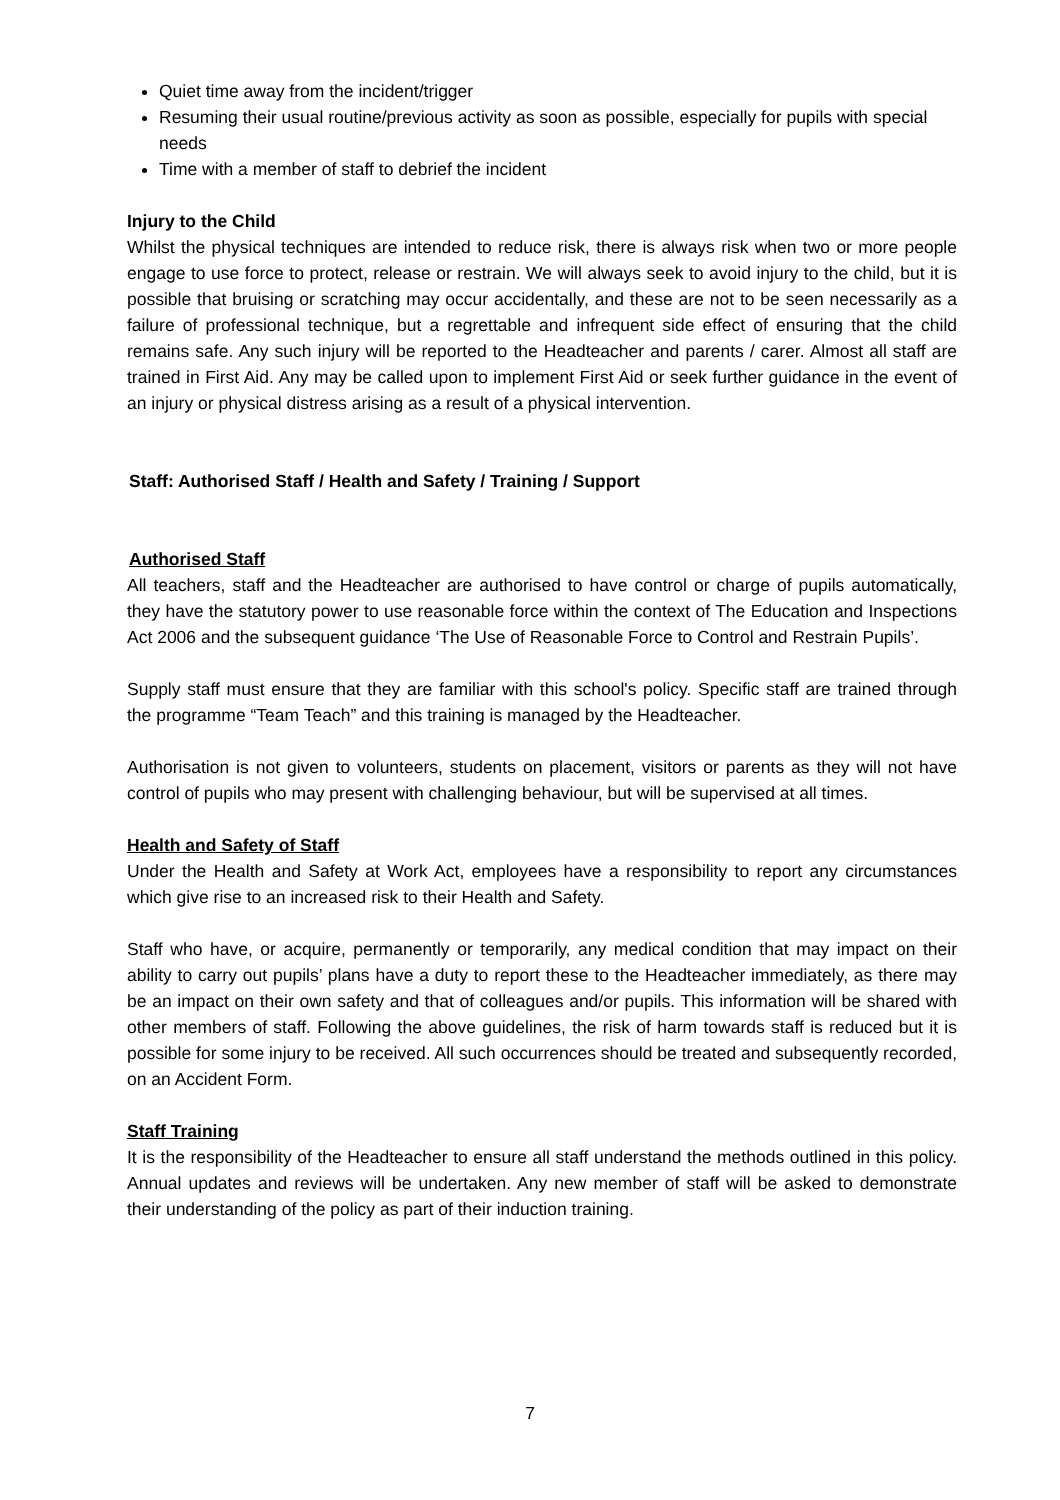Quiet time away from the incident/trigger
Resuming their usual routine/previous activity as soon as possible, especially for pupils with special needs
Time with a member of staff to debrief the incident
Injury to the Child
Whilst the physical techniques are intended to reduce risk, there is always risk when two or more people engage to use force to protect, release or restrain. We will always seek to avoid injury to the child, but it is possible that bruising or scratching may occur accidentally, and these are not to be seen necessarily as a failure of professional technique, but a regrettable and infrequent side effect of ensuring that the child remains safe. Any such injury will be reported to the Headteacher and parents / carer. Almost all staff are trained in First Aid. Any may be called upon to implement First Aid or seek further guidance in the event of an injury or physical distress arising as a result of a physical intervention.
Staff: Authorised Staff / Health and Safety / Training / Support
Authorised Staff
All teachers, staff and the Headteacher are authorised to have control or charge of pupils automatically, they have the statutory power to use reasonable force within the context of The Education and Inspections Act 2006 and the subsequent guidance ‘The Use of Reasonable Force to Control and Restrain Pupils’.
Supply staff must ensure that they are familiar with this school's policy. Specific staff are trained through the programme “Team Teach” and this training is managed by the Headteacher.
Authorisation is not given to volunteers, students on placement, visitors or parents as they will not have control of pupils who may present with challenging behaviour, but will be supervised at all times.
Health and Safety of Staff
Under the Health and Safety at Work Act, employees have a responsibility to report any circumstances which give rise to an increased risk to their Health and Safety.
Staff who have, or acquire, permanently or temporarily, any medical condition that may impact on their ability to carry out pupils’ plans have a duty to report these to the Headteacher immediately, as there may be an impact on their own safety and that of colleagues and/or pupils. This information will be shared with other members of staff. Following the above guidelines, the risk of harm towards staff is reduced but it is possible for some injury to be received. All such occurrences should be treated and subsequently recorded, on an Accident Form.
Staff Training
It is the responsibility of the Headteacher to ensure all staff understand the methods outlined in this policy. Annual updates and reviews will be undertaken. Any new member of staff will be asked to demonstrate their understanding of the policy as part of their induction training.
7